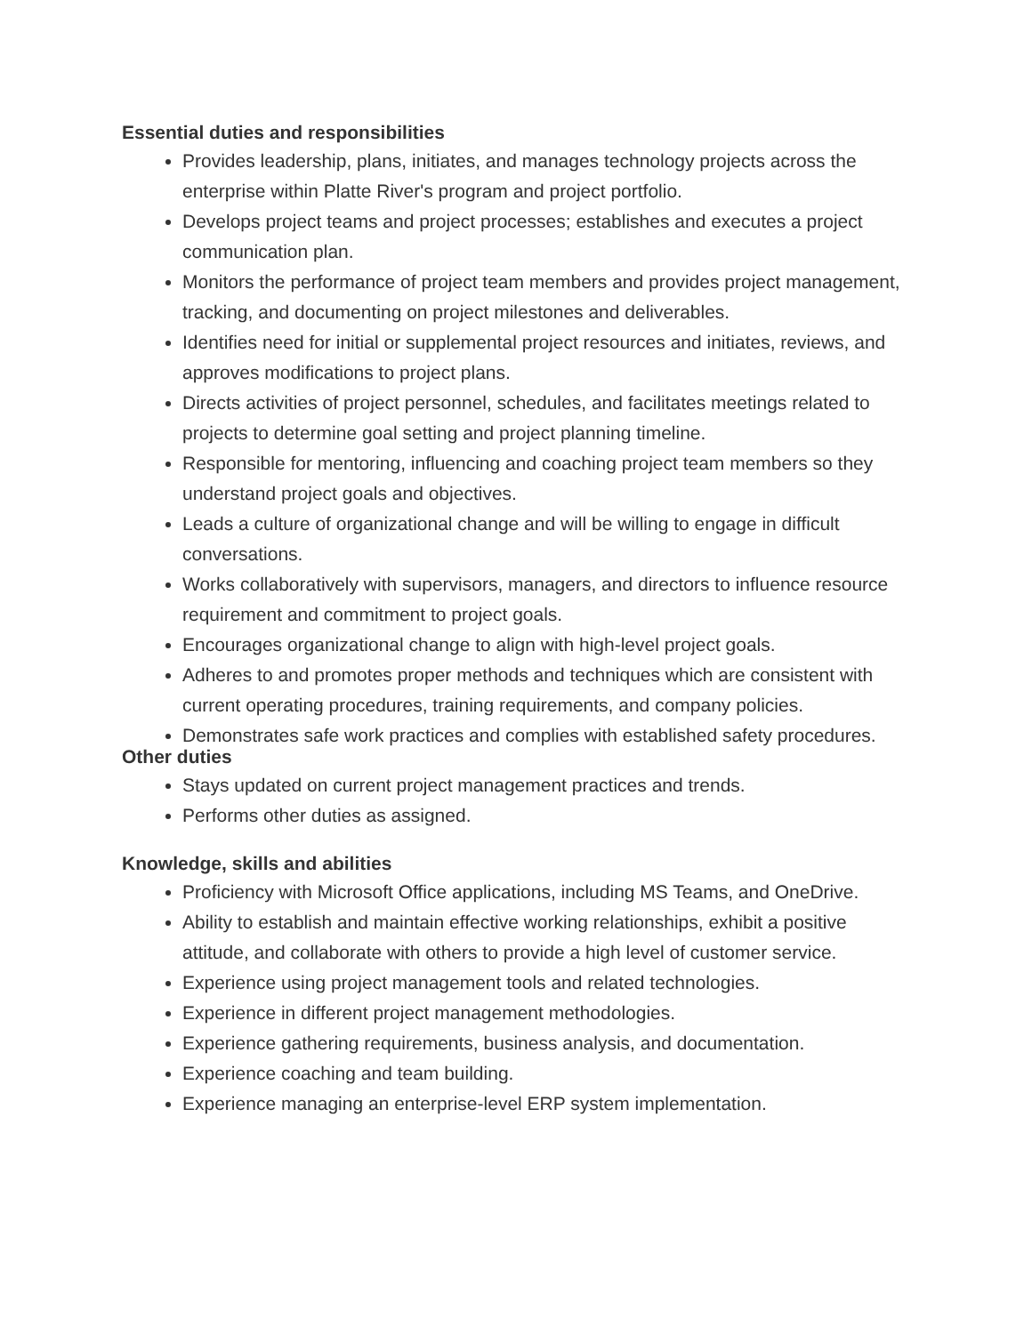Essential duties and responsibilities
Provides leadership, plans, initiates, and manages technology projects across the enterprise within Platte River's program and project portfolio.
Develops project teams and project processes; establishes and executes a project communication plan.
Monitors the performance of project team members and provides project management, tracking, and documenting on project milestones and deliverables.
Identifies need for initial or supplemental project resources and initiates, reviews, and approves modifications to project plans.
Directs activities of project personnel, schedules, and facilitates meetings related to projects to determine goal setting and project planning timeline.
Responsible for mentoring, influencing and coaching project team members so they understand project goals and objectives.
Leads a culture of organizational change and will be willing to engage in difficult conversations.
Works collaboratively with supervisors, managers, and directors to influence resource requirement and commitment to project goals.
Encourages organizational change to align with high-level project goals.
Adheres to and promotes proper methods and techniques which are consistent with current operating procedures, training requirements, and company policies.
Demonstrates safe work practices and complies with established safety procedures.
Other duties
Stays updated on current project management practices and trends.
Performs other duties as assigned.
Knowledge, skills and abilities
Proficiency with Microsoft Office applications, including MS Teams, and OneDrive.
Ability to establish and maintain effective working relationships, exhibit a positive attitude, and collaborate with others to provide a high level of customer service.
Experience using project management tools and related technologies.
Experience in different project management methodologies.
Experience gathering requirements, business analysis, and documentation.
Experience coaching and team building.
Experience managing an enterprise-level ERP system implementation.